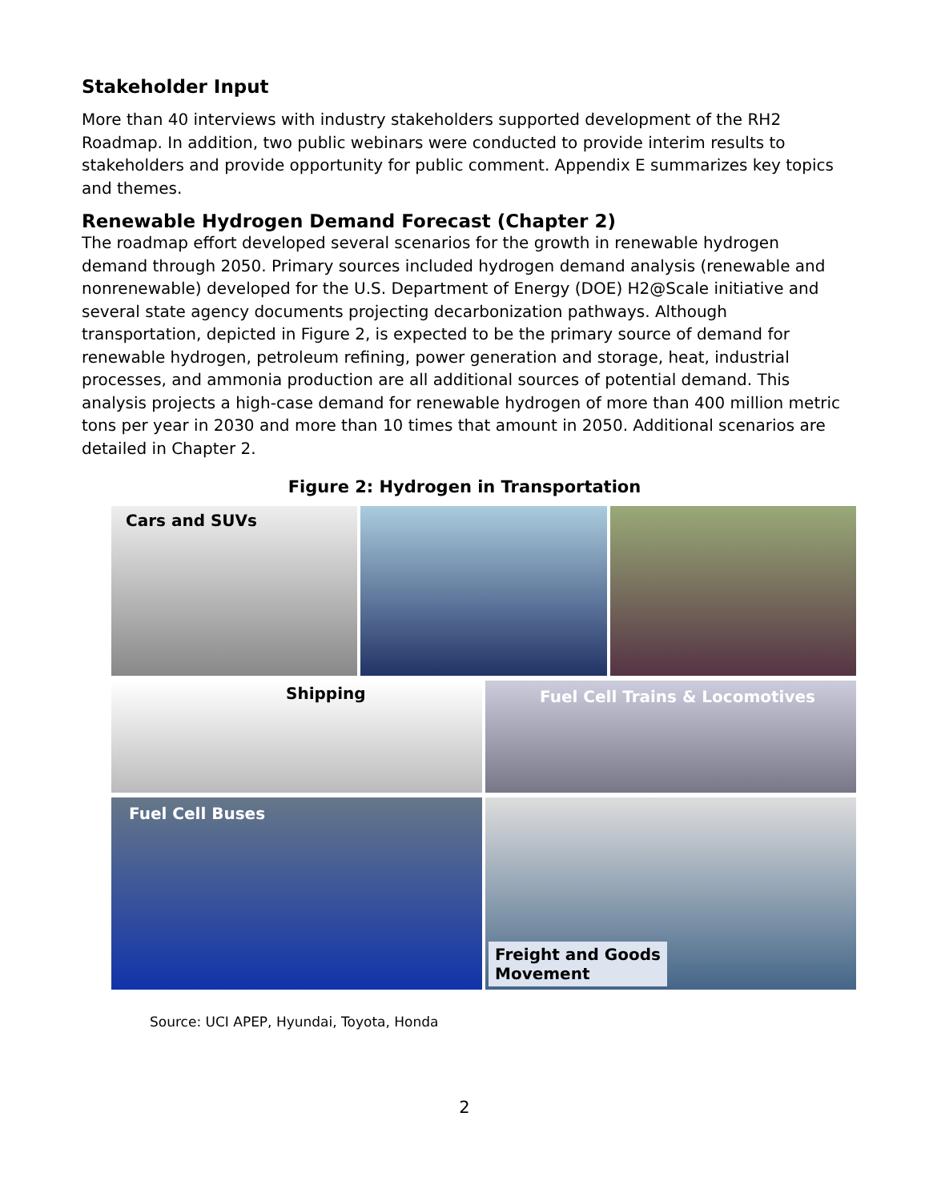Stakeholder Input
More than 40 interviews with industry stakeholders supported development of the RH2 Roadmap. In addition, two public webinars were conducted to provide interim results to stakeholders and provide opportunity for public comment. Appendix E summarizes key topics and themes.
Renewable Hydrogen Demand Forecast (Chapter 2)
The roadmap effort developed several scenarios for the growth in renewable hydrogen demand through 2050. Primary sources included hydrogen demand analysis (renewable and nonrenewable) developed for the U.S. Department of Energy (DOE) H2@Scale initiative and several state agency documents projecting decarbonization pathways. Although transportation, depicted in Figure 2, is expected to be the primary source of demand for renewable hydrogen, petroleum refining, power generation and storage, heat, industrial processes, and ammonia production are all additional sources of potential demand. This analysis projects a high-case demand for renewable hydrogen of more than 400 million metric tons per year in 2030 and more than 10 times that amount in 2050. Additional scenarios are detailed in Chapter 2.
Figure 2: Hydrogen in Transportation
Cars and SUVs
Shipping
Fuel Cell Trains & Locomotives
Fuel Cell Buses
Freight and Goods
Movement
Source: UCI APEP, Hyundai, Toyota, Honda
2